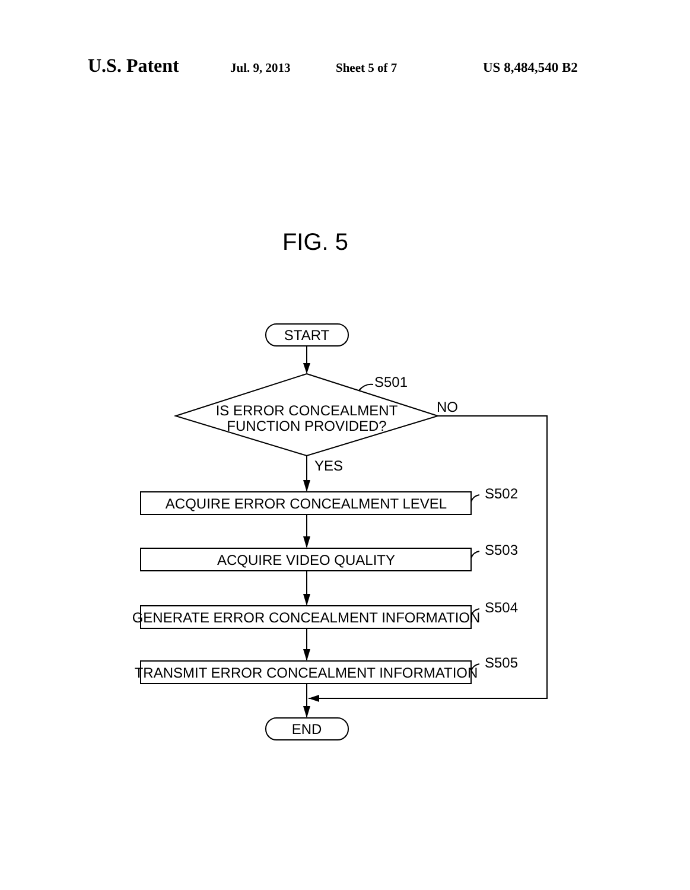U.S. Patent Jul. 9, 2013 Sheet 5 of 7 US 8,484,540 B2
FIG. 5
START
S501
NO
IS ERROR CONCEALMENT
FUNCTION PROVIDED?
YES
ACQUIRE ERROR CONCEALMENT LEVEL
ACQUIRE VIDEO QUALITY
GENERATE ERROR CONCEALMENT INFORMATION
TRANSMIT ERROR CONCEALMENT INFORMATION
S502
S503
S504
S505
END